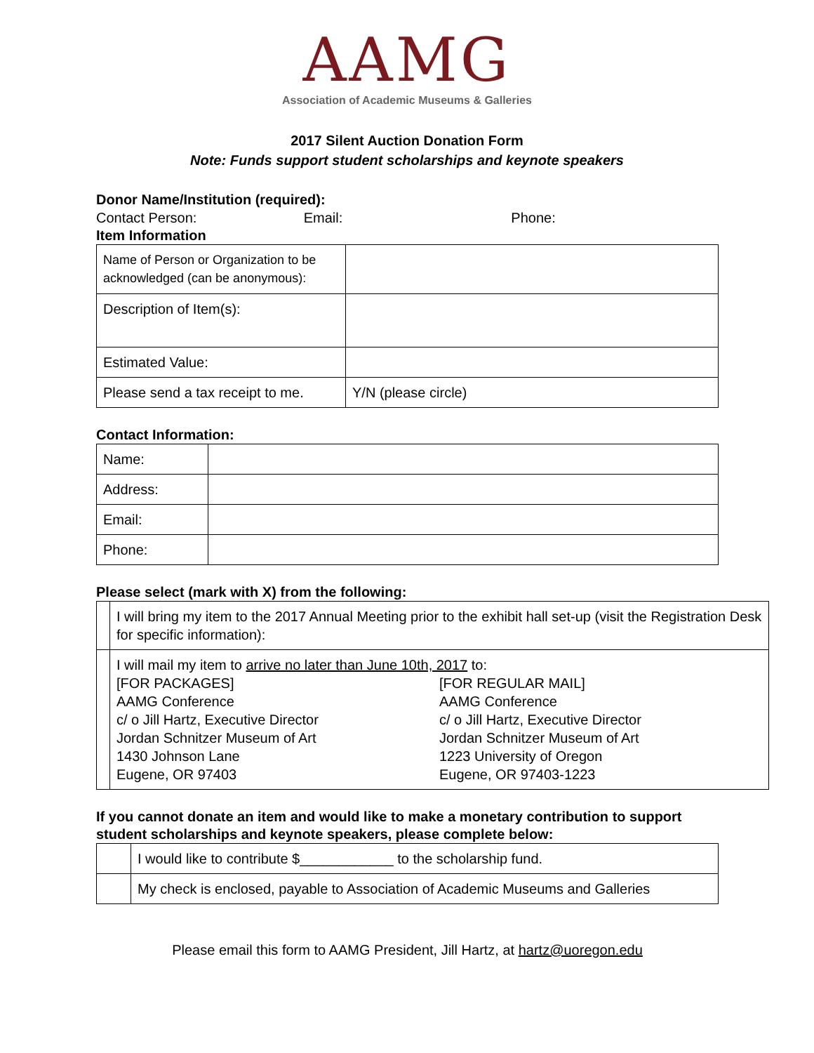AAMG
Association of Academic Museums & Galleries
2017 Silent Auction Donation Form
Note: Funds support student scholarships and keynote speakers
Donor Name/Institution (required):
Contact Person: Email: Phone:
Item Information
| Name of Person or Organization to be acknowledged (can be anonymous): | |
| Description of Item(s): | |
| Estimated Value: | |
| Please send a tax receipt to me. | Y/N (please circle) |
Contact Information:
| Name: | |
| Address: | |
| Email: | |
| Phone: | |
Please select (mark with X) from the following:
| | I will bring my item to the 2017 Annual Meeting prior to the exhibit hall set-up (visit the Registration Desk for specific information): |
| | I will mail my item to arrive no later than June 10th, 2017 to: [FOR PACKAGES] AAMG Conference c/ o Jill Hartz, Executive Director Jordan Schnitzer Museum of Art 1430 Johnson Lane Eugene, OR 97403 [FOR REGULAR MAIL] AAMG Conference c/ o Jill Hartz, Executive Director Jordan Schnitzer Museum of Art 1223 University of Oregon Eugene, OR 97403-1223 |
If you cannot donate an item and would like to make a monetary contribution to support student scholarships and keynote speakers, please complete below:
| | I would like to contribute $____________ to the scholarship fund. |
| | My check is enclosed, payable to Association of Academic Museums and Galleries |
Please email this form to AAMG President, Jill Hartz, at hartz@uoregon.edu